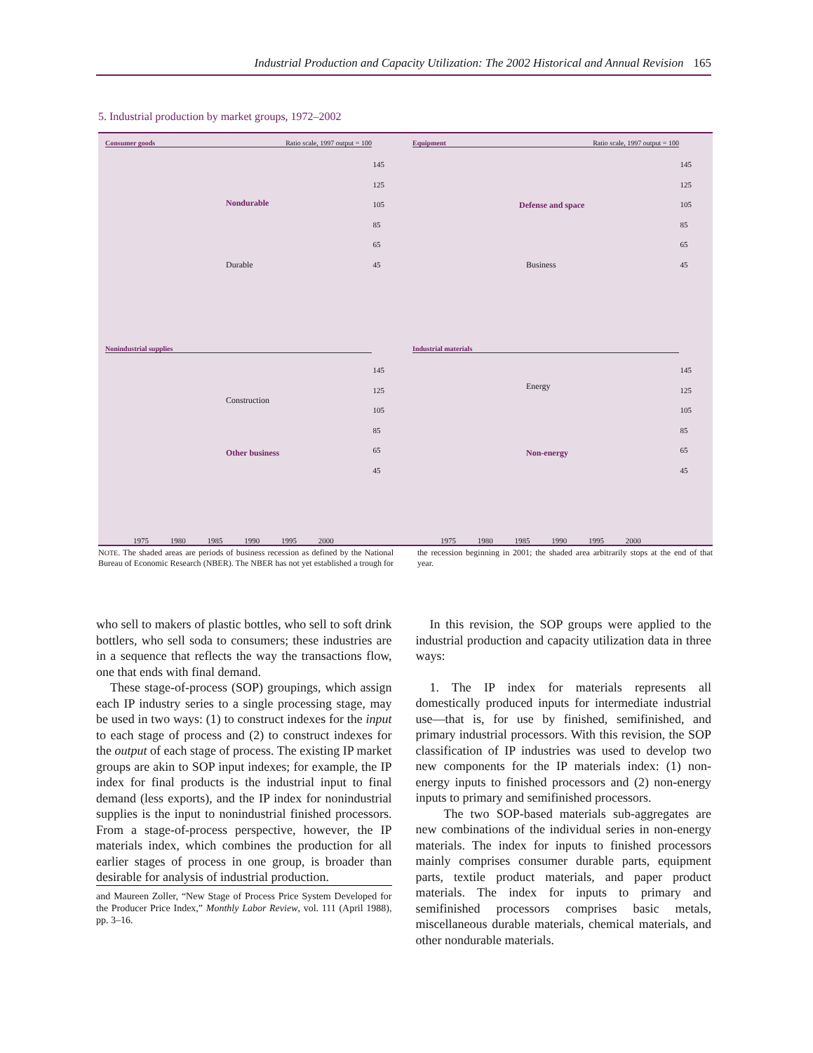Industrial Production and Capacity Utilization: The 2002 Historical and Annual Revision 165
5. Industrial production by market groups, 1972–2002
Consumer goods Ratio scale, 1997 output = 100
145
125
105
85
65
45
Nondurable
Durable
Equipment Ratio scale, 1997 output = 100
145
125
105
85
65
45
Defense and space
Business
Nonindustrial supplies
145
125
105
85
65
45
Construction
Other business
1975 1980 1985 1990 1995 2000
Industrial materials
145
125
105
85
65
45
Energy
Non-energy
1975 1980 1985 1990 1995 2000
NOTE. The shaded areas are periods of business recession as defined by the National Bureau of Economic Research (NBER). The NBER has not yet established a trough for the recession beginning in 2001; the shaded area arbitrarily stops at the end of that year.
who sell to makers of plastic bottles, who sell to soft drink bottlers, who sell soda to consumers; these industries are in a sequence that reflects the way the transactions flow, one that ends with final demand.
These stage-of-process (SOP) groupings, which assign each IP industry series to a single processing stage, may be used in two ways: (1) to construct indexes for the input to each stage of process and (2) to construct indexes for the output of each stage of process. The existing IP market groups are akin to SOP input indexes; for example, the IP index for final products is the industrial input to final demand (less exports), and the IP index for nonindustrial supplies is the input to nonindustrial finished processors. From a stage-of-process perspective, however, the IP materials index, which combines the production for all earlier stages of process in one group, is broader than desirable for analysis of industrial production.
and Maureen Zoller, “New Stage of Process Price System Developed for the Producer Price Index,” Monthly Labor Review, vol. 111 (April 1988), pp. 3–16.
In this revision, the SOP groups were applied to the industrial production and capacity utilization data in three ways:
1. The IP index for materials represents all domestically produced inputs for intermediate industrial use—that is, for use by finished, semifinished, and primary industrial processors. With this revision, the SOP classification of IP industries was used to develop two new components for the IP materials index: (1) non-energy inputs to finished processors and (2) non-energy inputs to primary and semifinished processors.
The two SOP-based materials sub-aggregates are new combinations of the individual series in non-energy materials. The index for inputs to finished processors mainly comprises consumer durable parts, equipment parts, textile product materials, and paper product materials. The index for inputs to primary and semifinished processors comprises basic metals, miscellaneous durable materials, chemical materials, and other nondurable materials.